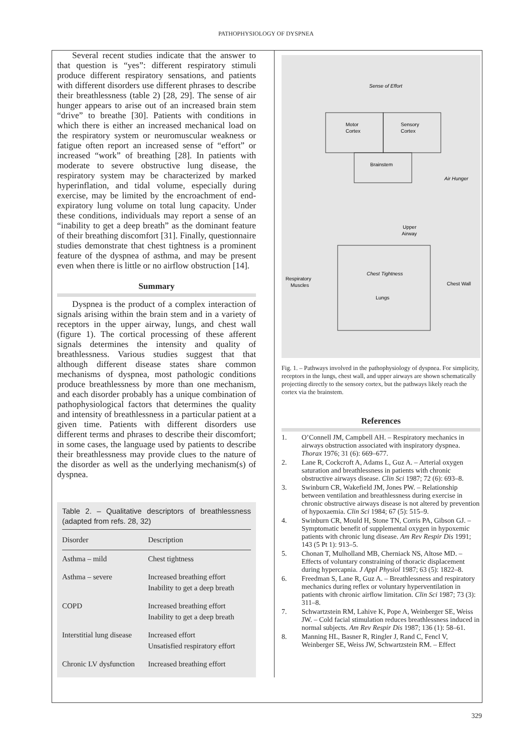PATHOPHYSIOLOGY OF DYSPNEA
Several recent studies indicate that the answer to that question is “yes”: different respiratory stimuli produce different respiratory sensations, and patients with different disorders use different phrases to describe their breathlessness (table 2) [28, 29]. The sense of air hunger appears to arise out of an increased brain stem “drive” to breathe [30]. Patients with conditions in which there is either an increased mechanical load on the respiratory system or neuromuscular weakness or fatigue often report an increased sense of “effort” or increased “work” of breathing [28]. In patients with moderate to severe obstructive lung disease, the respiratory system may be characterized by marked hyperinflation, and tidal volume, especially during exercise, may be limited by the encroachment of end-expiratory lung volume on total lung capacity. Under these conditions, individuals may report a sense of an “inability to get a deep breath” as the dominant feature of their breathing discomfort [31]. Finally, questionnaire studies demonstrate that chest tightness is a prominent feature of the dyspnea of asthma, and may be present even when there is little or no airflow obstruction [14].
Summary
Dyspnea is the product of a complex interaction of signals arising within the brain stem and in a variety of receptors in the upper airway, lungs, and chest wall (figure 1). The cortical processing of these afferent signals determines the intensity and quality of breathlessness. Various studies suggest that that although different disease states share common mechanisms of dyspnea, most pathologic conditions produce breathlessness by more than one mechanism, and each disorder probably has a unique combination of pathophysiological factors that determines the quality and intensity of breathlessness in a particular patient at a given time. Patients with different disorders use different terms and phrases to describe their discomfort; in some cases, the language used by patients to describe their breathlessness may provide clues to the nature of the disorder as well as the underlying mechanism(s) of dyspnea.
Table 2. – Qualitative descriptors of breathlessness (adapted from refs. 28, 32)
| Disorder | Description |
| --- | --- |
| Asthma – mild | Chest tightness |
| Asthma – severe | Increased breathing effort Inability to get a deep breath |
| COPD | Increased breathing effort Inability to get a deep breath |
| Interstitial lung disease | Increased effort Unsatisfied respiratory effort |
| Chronic LV dysfunction | Increased breathing effort |
Sense of Effort
Motor
Cortex
Sensory
Cortex
Brainstem
Air Hunger
Upper
Airway
Chest Tightness
Lungs
Respiratory
Muscles
Chest Wall
Fig. 1. – Pathways involved in the pathophysiology of dyspnea. For simplicity, receptors in the lungs, chest wall, and upper airways are shown schematically projecting directly to the sensory cortex, but the pathways likely reach the cortex via the brainstem.
References
1. O’Connell JM, Campbell AH. – Respiratory mechanics in airways obstruction associated with inspiratory dyspnea. Thorax 1976; 31 (6): 669–677.
2. Lane R, Cockcroft A, Adams L, Guz A. – Arterial oxygen saturation and breathlessness in patients with chronic obstructive airways disease. Clin Sci 1987; 72 (6): 693–8.
3. Swinburn CR, Wakefield JM, Jones PW. – Relationship between ventilation and breathlessness during exercise in chronic obstructive airways disease is not altered by prevention of hypoxaemia. Clin Sci 1984; 67 (5): 515–9.
4. Swinburn CR, Mould H, Stone TN, Corris PA, Gibson GJ. – Symptomatic benefit of supplemental oxygen in hypoxemic patients with chronic lung disease. Am Rev Respir Dis 1991; 143 (5 Pt 1): 913–5.
5. Chonan T, Mulholland MB, Cherniack NS, Altose MD. – Effects of voluntary constraining of thoracic displacement during hypercapnia. J Appl Physiol 1987; 63 (5): 1822–8.
6. Freedman S, Lane R, Guz A. – Breathlessness and respiratory mechanics during reflex or voluntary hyperventilation in patients with chronic airflow limitation. Clin Sci 1987; 73 (3): 311–8.
7. Schwartzstein RM, Lahive K, Pope A, Weinberger SE, Weiss JW. – Cold facial stimulation reduces breathlessness induced in normal subjects. Am Rev Respir Dis 1987; 136 (1): 58–61.
8. Manning HL, Basner R, Ringler J, Rand C, Fencl V, Weinberger SE, Weiss JW, Schwartzstein RM. – Effect
329